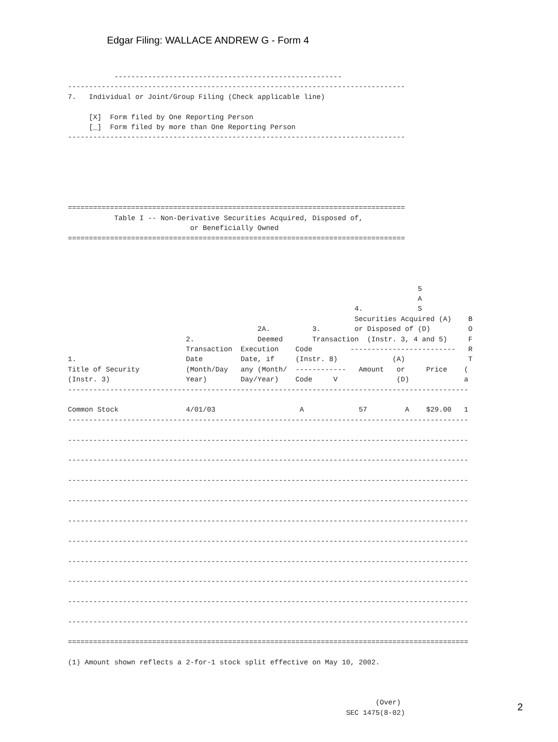Edgar Filing: WALLACE ANDREW G - Form 4
           ------------------------------------------------------
--------------------------------------------------------------------------------
7.   Individual or Joint/Group Filing (Check applicable line)

     [X]  Form filed by One Reporting Person
     [_]  Form filed by more than One Reporting Person
--------------------------------------------------------------------------------






================================================================================
           Table I -- Non-Derivative Securities Acquired, Disposed of,
                             or Beneficially Owned
================================================================================




                                                                                   5
                                                                                   A
                                                                    4.             S
                                                                    Securities Acquired (A)    B
                                             2A.          3.        or Disposed of (D)         O
                            2.               Deemed       Transaction  (Instr. 3, 4 and 5)     F
                            Transaction  Execution    Code         -------------------------   R
1.                          Date         Date, if     (Instr. 8)             (A)               T
Title of Security           (Month/Day   any (Month/  ------------   Amount   or     Price    (
(Instr. 3)                  Year)        Day/Year)    Code     V              (D)             a
-----------------------------------------------------------------------------------------------

Common Stock                4/01/03                    A             57         A    $29.00   1
-----------------------------------------------------------------------------------------------

-----------------------------------------------------------------------------------------------

-----------------------------------------------------------------------------------------------

-----------------------------------------------------------------------------------------------

-----------------------------------------------------------------------------------------------

-----------------------------------------------------------------------------------------------

-----------------------------------------------------------------------------------------------

-----------------------------------------------------------------------------------------------

-----------------------------------------------------------------------------------------------

-----------------------------------------------------------------------------------------------

-----------------------------------------------------------------------------------------------

===============================================================================================

(1) Amount shown reflects a 2-for-1 stock split effective on May 10, 2002.



                                                                         (Over)
                                                                  SEC 1475(8-02)
2